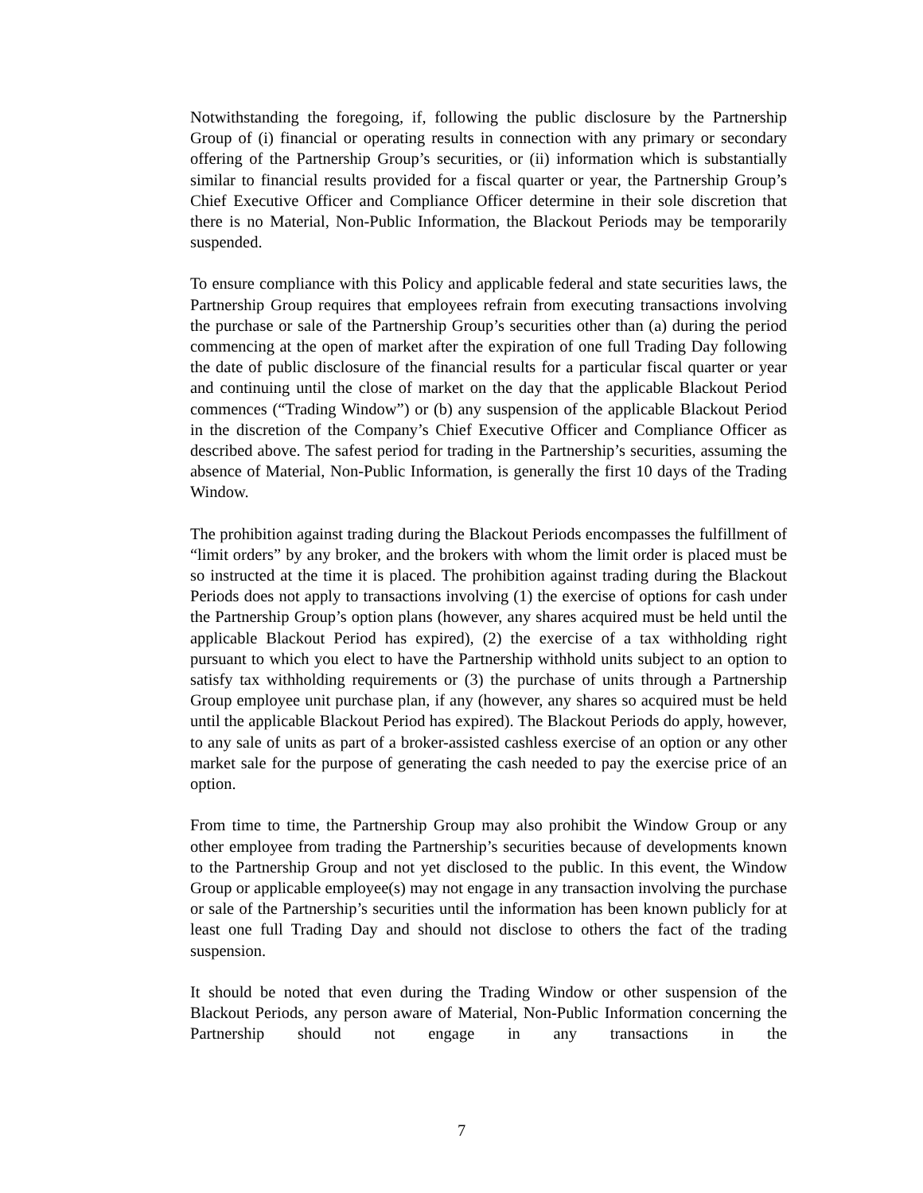Notwithstanding the foregoing, if, following the public disclosure by the Partnership Group of (i) financial or operating results in connection with any primary or secondary offering of the Partnership Group’s securities, or (ii) information which is substantially similar to financial results provided for a fiscal quarter or year, the Partnership Group’s Chief Executive Officer and Compliance Officer determine in their sole discretion that there is no Material, Non-Public Information, the Blackout Periods may be temporarily suspended.
To ensure compliance with this Policy and applicable federal and state securities laws, the Partnership Group requires that employees refrain from executing transactions involving the purchase or sale of the Partnership Group’s securities other than (a) during the period commencing at the open of market after the expiration of one full Trading Day following the date of public disclosure of the financial results for a particular fiscal quarter or year and continuing until the close of market on the day that the applicable Blackout Period commences (“Trading Window”) or (b) any suspension of the applicable Blackout Period in the discretion of the Company’s Chief Executive Officer and Compliance Officer as described above. The safest period for trading in the Partnership’s securities, assuming the absence of Material, Non-Public Information, is generally the first 10 days of the Trading Window.
The prohibition against trading during the Blackout Periods encompasses the fulfillment of “limit orders” by any broker, and the brokers with whom the limit order is placed must be so instructed at the time it is placed. The prohibition against trading during the Blackout Periods does not apply to transactions involving (1) the exercise of options for cash under the Partnership Group’s option plans (however, any shares acquired must be held until the applicable Blackout Period has expired), (2) the exercise of a tax withholding right pursuant to which you elect to have the Partnership withhold units subject to an option to satisfy tax withholding requirements or (3) the purchase of units through a Partnership Group employee unit purchase plan, if any (however, any shares so acquired must be held until the applicable Blackout Period has expired). The Blackout Periods do apply, however, to any sale of units as part of a broker-assisted cashless exercise of an option or any other market sale for the purpose of generating the cash needed to pay the exercise price of an option.
From time to time, the Partnership Group may also prohibit the Window Group or any other employee from trading the Partnership’s securities because of developments known to the Partnership Group and not yet disclosed to the public. In this event, the Window Group or applicable employee(s) may not engage in any transaction involving the purchase or sale of the Partnership’s securities until the information has been known publicly for at least one full Trading Day and should not disclose to others the fact of the trading suspension.
It should be noted that even during the Trading Window or other suspension of the Blackout Periods, any person aware of Material, Non-Public Information concerning the Partnership should not engage in any transactions in the
7